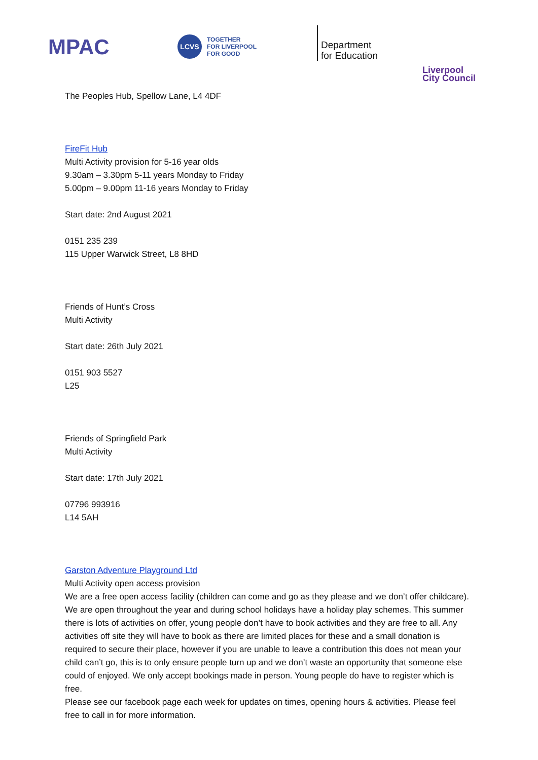MPAC
LCVS
TOGETHER
FOR LIVERPOOL
FOR GOOD
Department
for Education
Liverpool
City Council
The Peoples Hub, Spellow Lane, L4 4DF
FireFit Hub
Multi Activity provision for 5-16 year olds
9.30am – 3.30pm 5-11 years Monday to Friday
5.00pm – 9.00pm 11-16 years Monday to Friday
Start date: 2nd August 2021
0151 235 239
115 Upper Warwick Street, L8 8HD
Friends of Hunt’s Cross
Multi Activity
Start date: 26th July 2021
0151 903 5527
L25
Friends of Springfield Park
Multi Activity
Start date: 17th July 2021
07796 993916
L14 5AH
Garston Adventure Playground Ltd
Multi Activity open access provision
We are a free open access facility (children can come and go as they please and we don’t offer childcare). We are open throughout the year and during school holidays have a holiday play schemes. This summer there is lots of activities on offer, young people don’t have to book activities and they are free to all. Any activities off site they will have to book as there are limited places for these and a small donation is required to secure their place, however if you are unable to leave a contribution this does not mean your child can’t go, this is to only ensure people turn up and we don’t waste an opportunity that someone else could of enjoyed. We only accept bookings made in person. Young people do have to register which is free.
Please see our facebook page each week for updates on times, opening hours & activities. Please feel free to call in for more information.